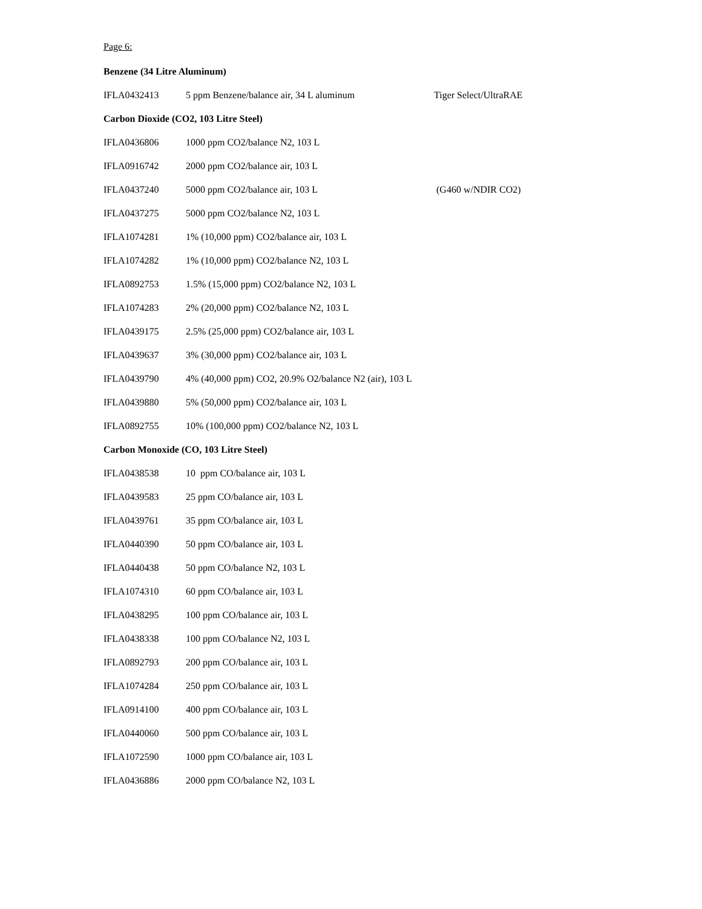Page 6:
Benzene (34 Litre Aluminum)
| IFLA0432413 | 5 ppm Benzene/balance air, 34 L aluminum | Tiger Select/UltraRAE |
Carbon Dioxide (CO2, 103 Litre Steel)
| IFLA0436806 | 1000 ppm CO2/balance N2, 103 L | |
| IFLA0916742 | 2000 ppm CO2/balance air, 103 L | |
| IFLA0437240 | 5000 ppm CO2/balance air, 103 L | (G460 w/NDIR CO2) |
| IFLA0437275 | 5000 ppm CO2/balance N2, 103 L | |
| IFLA1074281 | 1% (10,000 ppm) CO2/balance air, 103 L | |
| IFLA1074282 | 1% (10,000 ppm) CO2/balance N2, 103 L | |
| IFLA0892753 | 1.5% (15,000 ppm) CO2/balance N2, 103 L | |
| IFLA1074283 | 2% (20,000 ppm) CO2/balance N2, 103 L | |
| IFLA0439175 | 2.5% (25,000 ppm) CO2/balance air, 103 L | |
| IFLA0439637 | 3% (30,000 ppm) CO2/balance air, 103 L | |
| IFLA0439790 | 4% (40,000 ppm) CO2, 20.9% O2/balance N2 (air), 103 L | |
| IFLA0439880 | 5% (50,000 ppm) CO2/balance air, 103 L | |
| IFLA0892755 | 10% (100,000 ppm) CO2/balance N2, 103 L | |
Carbon Monoxide (CO, 103 Litre Steel)
| IFLA0438538 | 10 ppm CO/balance air, 103 L |
| IFLA0439583 | 25 ppm CO/balance air, 103 L |
| IFLA0439761 | 35 ppm CO/balance air, 103 L |
| IFLA0440390 | 50 ppm CO/balance air, 103 L |
| IFLA0440438 | 50 ppm CO/balance N2, 103 L |
| IFLA1074310 | 60 ppm CO/balance air, 103 L |
| IFLA0438295 | 100 ppm CO/balance air, 103 L |
| IFLA0438338 | 100 ppm CO/balance N2, 103 L |
| IFLA0892793 | 200 ppm CO/balance air, 103 L |
| IFLA1074284 | 250 ppm CO/balance air, 103 L |
| IFLA0914100 | 400 ppm CO/balance air, 103 L |
| IFLA0440060 | 500 ppm CO/balance air, 103 L |
| IFLA1072590 | 1000 ppm CO/balance air, 103 L |
| IFLA0436886 | 2000 ppm CO/balance N2, 103 L |